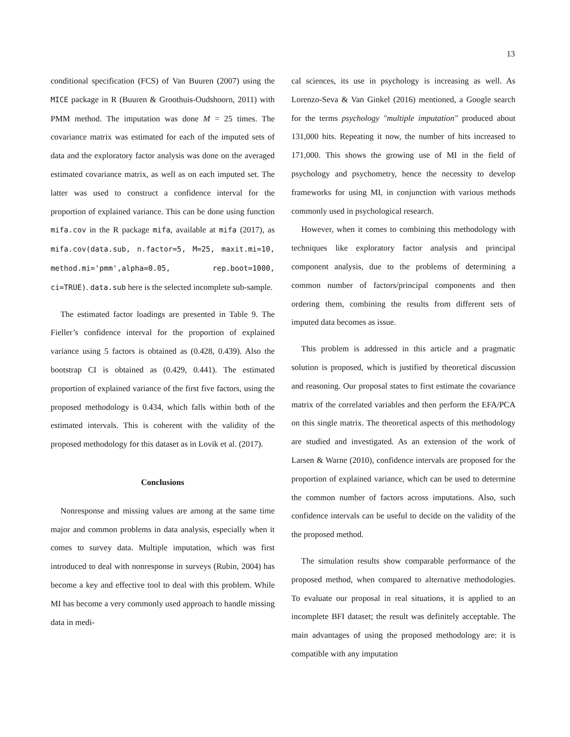13
conditional specification (FCS) of Van Buuren (2007) using the MICE package in R (Buuren & Groothuis-Oudshoorn, 2011) with PMM method. The imputation was done M = 25 times. The covariance matrix was estimated for each of the imputed sets of data and the exploratory factor analysis was done on the averaged estimated covariance matrix, as well as on each imputed set. The latter was used to construct a confidence interval for the proportion of explained variance. This can be done using function mifa.cov in the R package mifa, available at mifa (2017), as mifa.cov(data.sub, n.factor=5, M=25, maxit.mi=10, method.mi='pmm',alpha=0.05, rep.boot=1000, ci=TRUE). data.sub here is the selected incomplete sub-sample.
The estimated factor loadings are presented in Table 9. The Fieller’s confidence interval for the proportion of explained variance using 5 factors is obtained as (0.428, 0.439). Also the bootstrap CI is obtained as (0.429, 0.441). The estimated proportion of explained variance of the first five factors, using the proposed methodology is 0.434, which falls within both of the estimated intervals. This is coherent with the validity of the proposed methodology for this dataset as in Lovik et al. (2017).
Conclusions
Nonresponse and missing values are among at the same time major and common problems in data analysis, especially when it comes to survey data. Multiple imputation, which was first introduced to deal with nonresponse in surveys (Rubin, 2004) has become a key and effective tool to deal with this problem. While MI has become a very commonly used approach to handle missing data in medi-
cal sciences, its use in psychology is increasing as well. As Lorenzo-Seva & Van Ginkel (2016) mentioned, a Google search for the terms psychology "multiple imputation" produced about 131,000 hits. Repeating it now, the number of hits increased to 171,000. This shows the growing use of MI in the field of psychology and psychometry, hence the necessity to develop frameworks for using MI, in conjunction with various methods commonly used in psychological research.
However, when it comes to combining this methodology with techniques like exploratory factor analysis and principal component analysis, due to the problems of determining a common number of factors/principal components and then ordering them, combining the results from different sets of imputed data becomes as issue.
This problem is addressed in this article and a pragmatic solution is proposed, which is justified by theoretical discussion and reasoning. Our proposal states to first estimate the covariance matrix of the correlated variables and then perform the EFA/PCA on this single matrix. The theoretical aspects of this methodology are studied and investigated. As an extension of the work of Larsen & Warne (2010), confidence intervals are proposed for the proportion of explained variance, which can be used to determine the common number of factors across imputations. Also, such confidence intervals can be useful to decide on the validity of the the proposed method.
The simulation results show comparable performance of the proposed method, when compared to alternative methodologies. To evaluate our proposal in real situations, it is applied to an incomplete BFI dataset; the result was definitely acceptable. The main advantages of using the proposed methodology are: it is compatible with any imputation